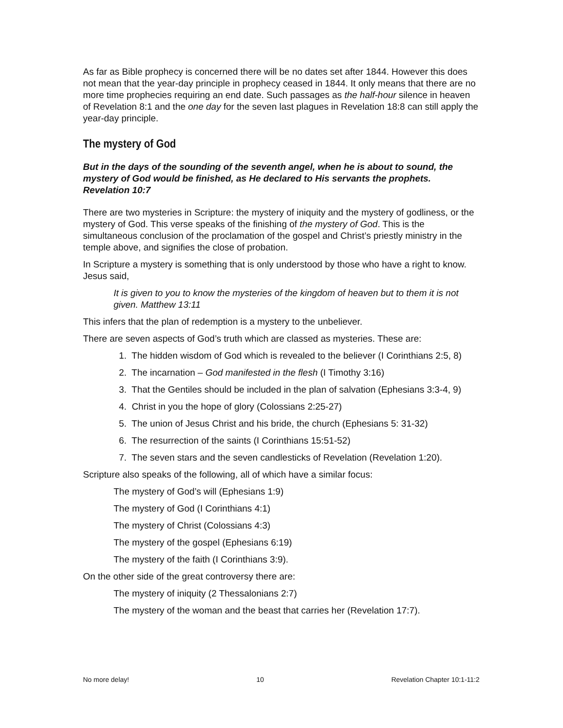As far as Bible prophecy is concerned there will be no dates set after 1844. However this does not mean that the year-day principle in prophecy ceased in 1844. It only means that there are no more time prophecies requiring an end date. Such passages as the half-hour silence in heaven of Revelation 8:1 and the one day for the seven last plagues in Revelation 18:8 can still apply the year-day principle.
The mystery of God
But in the days of the sounding of the seventh angel, when he is about to sound, the mystery of God would be finished, as He declared to His servants the prophets. Revelation 10:7
There are two mysteries in Scripture: the mystery of iniquity and the mystery of godliness, or the mystery of God. This verse speaks of the finishing of the mystery of God. This is the simultaneous conclusion of the proclamation of the gospel and Christ’s priestly ministry in the temple above, and signifies the close of probation.
In Scripture a mystery is something that is only understood by those who have a right to know. Jesus said,
It is given to you to know the mysteries of the kingdom of heaven but to them it is not given. Matthew 13:11
This infers that the plan of redemption is a mystery to the unbeliever.
There are seven aspects of God’s truth which are classed as mysteries. These are:
1. The hidden wisdom of God which is revealed to the believer (I Corinthians 2:5, 8)
2. The incarnation – God manifested in the flesh (I Timothy 3:16)
3. That the Gentiles should be included in the plan of salvation (Ephesians 3:3-4, 9)
4. Christ in you the hope of glory (Colossians 2:25-27)
5. The union of Jesus Christ and his bride, the church (Ephesians 5: 31-32)
6. The resurrection of the saints (I Corinthians 15:51-52)
7. The seven stars and the seven candlesticks of Revelation (Revelation 1:20).
Scripture also speaks of the following, all of which have a similar focus:
The mystery of God’s will (Ephesians 1:9)
The mystery of God (I Corinthians 4:1)
The mystery of Christ (Colossians 4:3)
The mystery of the gospel (Ephesians 6:19)
The mystery of the faith (I Corinthians 3:9).
On the other side of the great controversy there are:
The mystery of iniquity (2 Thessalonians 2:7)
The mystery of the woman and the beast that carries her (Revelation 17:7).
No more delay! 10 Revelation Chapter 10:1-11:2